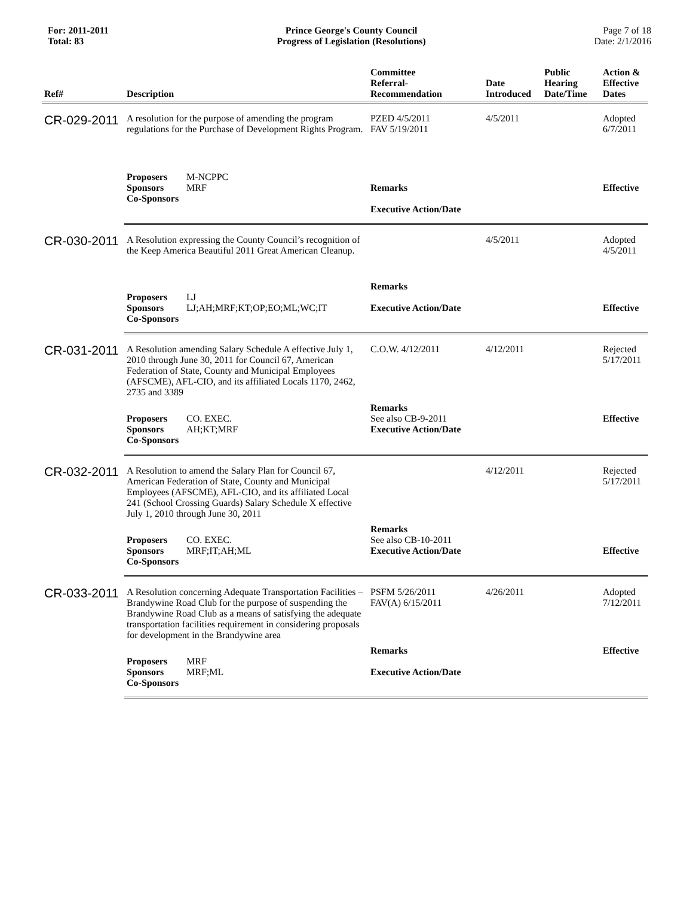For: 2011-2011
Total: 83
Prince George's County Council
Progress of Legislation (Resolutions)
Page 7 of 18
Date: 2/1/2016
| Ref# | Description | Committee Referral- Recommendation | Date Introduced | Public Hearing Date/Time | Action & Effective Dates |
| --- | --- | --- | --- | --- | --- |
| CR-029-2011 | A resolution for the purpose of amending the program regulations for the Purchase of Development Rights Program. | PZED 4/5/2011 FAV 5/19/2011 | 4/5/2011 | | Adopted 6/7/2011 |
| | Proposers M-NCPPC Sponsors MRF Co-Sponsors | Remarks Executive Action/Date | | | Effective |
| CR-030-2011 | A Resolution expressing the County Council’s recognition of the Keep America Beautiful 2011 Great American Cleanup. | | 4/5/2011 | | Adopted 4/5/2011 |
| | Proposers LJ Sponsors LJ;AH;MRF;KT;OP;EO;ML;WC;IT Co-Sponsors | Remarks Executive Action/Date | | | Effective |
| CR-031-2011 | A Resolution amending Salary Schedule A effective July 1, 2010 through June 30, 2011 for Council 67, American Federation of State, County and Municipal Employees (AFSCME), AFL-CIO, and its affiliated Locals 1170, 2462, 2735 and 3389 | C.O.W. 4/12/2011 | 4/12/2011 | | Rejected 5/17/2011 |
| | Proposers CO. EXEC. Sponsors AH;KT;MRF Co-Sponsors | Remarks See also CB-9-2011 Executive Action/Date | | | Effective |
| CR-032-2011 | A Resolution to amend the Salary Plan for Council 67, American Federation of State, County and Municipal Employees (AFSCME), AFL-CIO, and its affiliated Local 241 (School Crossing Guards) Salary Schedule X effective July 1, 2010 through June 30, 2011 | | 4/12/2011 | | Rejected 5/17/2011 |
| | Proposers CO. EXEC. Sponsors MRF;IT;AH;ML Co-Sponsors | Remarks See also CB-10-2011 Executive Action/Date | | | Effective |
| CR-033-2011 | A Resolution concerning Adequate Transportation Facilities – Brandywine Road Club for the purpose of suspending the Brandywine Road Club as a means of satisfying the adequate transportation facilities requirement in considering proposals for development in the Brandywine area | PSFM 5/26/2011 FAV(A) 6/15/2011 | 4/26/2011 | | Adopted 7/12/2011 |
| | Proposers MRF Sponsors MRF;ML Co-Sponsors | Remarks Executive Action/Date | | | Effective |